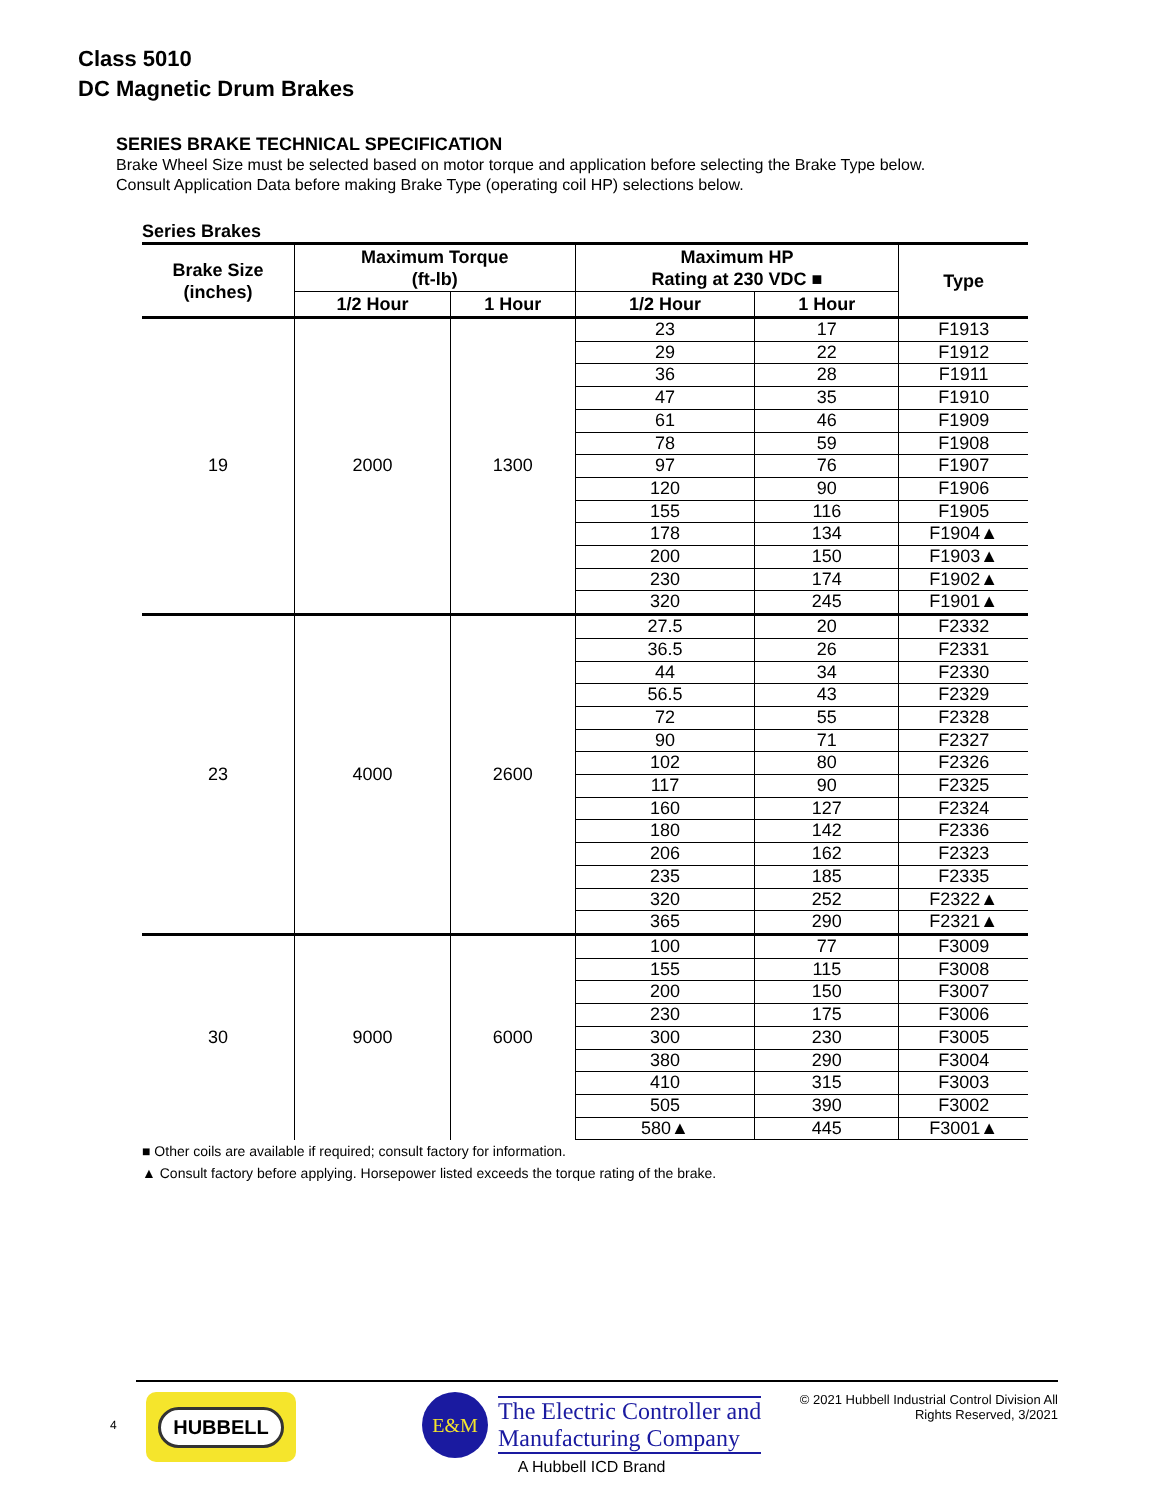Class 5010
DC Magnetic Drum Brakes
SERIES BRAKE TECHNICAL SPECIFICATION
Brake Wheel Size must be selected based on motor torque and application before selecting the Brake Type below.
Consult Application Data before making Brake Type (operating coil HP) selections below.
Series Brakes
| Brake Size (inches) | Maximum Torque (ft-lb) | | Maximum HP Rating at 230 VDC ■ | | Type |
| --- | --- | --- | --- | --- | --- |
| | 1/2 Hour | 1 Hour | 1/2 Hour | 1 Hour | |
| 19 | 2000 | 1300 | 23 | 17 | F1913 |
| | | | 29 | 22 | F1912 |
| | | | 36 | 28 | F1911 |
| | | | 47 | 35 | F1910 |
| | | | 61 | 46 | F1909 |
| | | | 78 | 59 | F1908 |
| | | | 97 | 76 | F1907 |
| | | | 120 | 90 | F1906 |
| | | | 155 | 116 | F1905 |
| | | | 178 | 134 | F1904▲ |
| | | | 200 | 150 | F1903▲ |
| | | | 230 | 174 | F1902▲ |
| | | | 320 | 245 | F1901▲ |
| 23 | 4000 | 2600 | 27.5 | 20 | F2332 |
| | | | 36.5 | 26 | F2331 |
| | | | 44 | 34 | F2330 |
| | | | 56.5 | 43 | F2329 |
| | | | 72 | 55 | F2328 |
| | | | 90 | 71 | F2327 |
| | | | 102 | 80 | F2326 |
| | | | 117 | 90 | F2325 |
| | | | 160 | 127 | F2324 |
| | | | 180 | 142 | F2336 |
| | | | 206 | 162 | F2323 |
| | | | 235 | 185 | F2335 |
| | | | 320 | 252 | F2322▲ |
| | | | 365 | 290 | F2321▲ |
| 30 | 9000 | 6000 | 100 | 77 | F3009 |
| | | | 155 | 115 | F3008 |
| | | | 200 | 150 | F3007 |
| | | | 230 | 175 | F3006 |
| | | | 300 | 230 | F3005 |
| | | | 380 | 290 | F3004 |
| | | | 410 | 315 | F3003 |
| | | | 505 | 390 | F3002 |
| | | | 580▲ | 445 | F3001▲ |
■ Other coils are available if required; consult factory for information.
▲ Consult factory before applying. Horsepower listed exceeds the torque rating of the brake.
4
HUBBELL
E&M
The Electric Controller and
Manufacturing Company
A Hubbell ICD Brand
© 2021 Hubbell Industrial Control Division All Rights Reserved, 3/2021